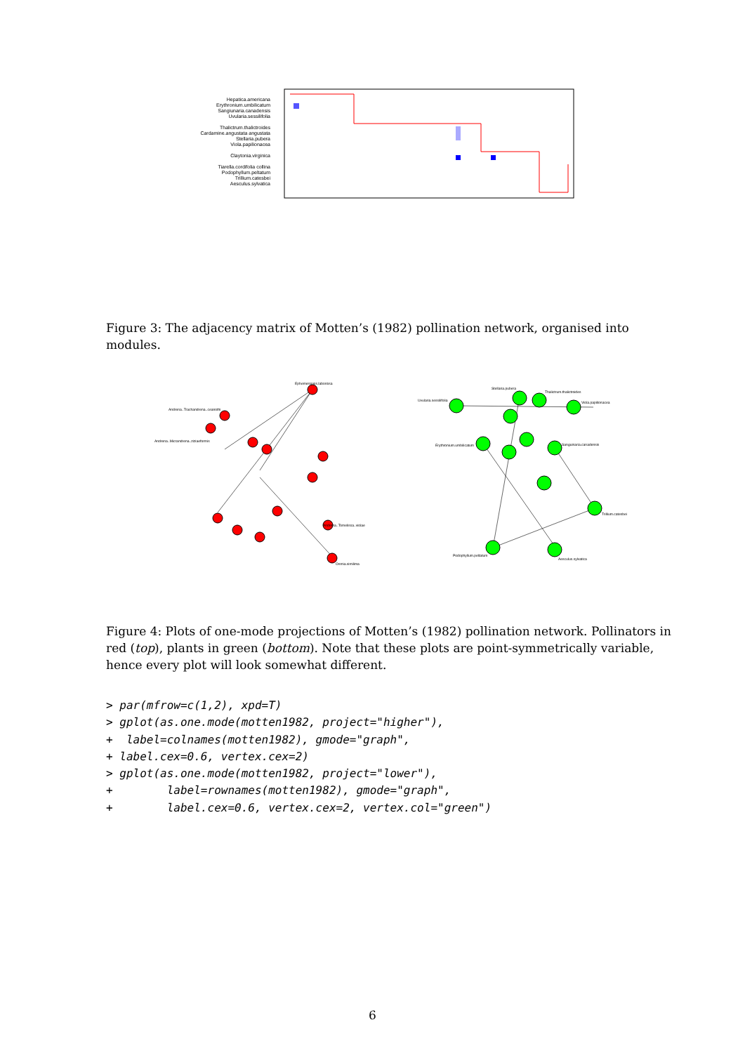Hepatica.americana
Erythronium.umbilicatum
Sangiunaria.canadensis
Uvularia.sessilifolia
Thalictrum.thalictroides
Cardamine.angustata angustata
Stellaria.pubera
Viola.papilionacea
Claytonia.virginica
Tiarella.cordifolia collina
Podophyllum.peltatum
Trillium.catesbei
Aesculus.sylvatica
Figure 3: The adjacency matrix of Motten’s (1982) pollination network, organised into modules.
Ephemeropsis.laboriosa
Andrena..Trachandrena..ceanothi
Andrena..Micrandrena..ziziaeformis
Andrena..Tomelissa..violae
Osmia.similima
Uvularia.sessilifolia
Stellaria.pubera
Thalictrum.thalictroides
Viola.papilionacea
Erythronium.umbilicatum
Sanguinaria.canadensis
Trillium.catesbei
Podophyllum.peltatum
Aesculus.sylvatica
Figure 4: Plots of one-mode projections of Motten’s (1982) pollination network. Pollinators in red (top), plants in green (bottom). Note that these plots are point-symmetrically variable, hence every plot will look somewhat different.
> par(mfrow=c(1,2), xpd=T)
> gplot(as.one.mode(motten1982, project="higher"),
+  label=colnames(motten1982), gmode="graph",
+ label.cex=0.6, vertex.cex=2)
> gplot(as.one.mode(motten1982, project="lower"),
+        label=rownames(motten1982), gmode="graph",
+        label.cex=0.6, vertex.cex=2, vertex.col="green")
6